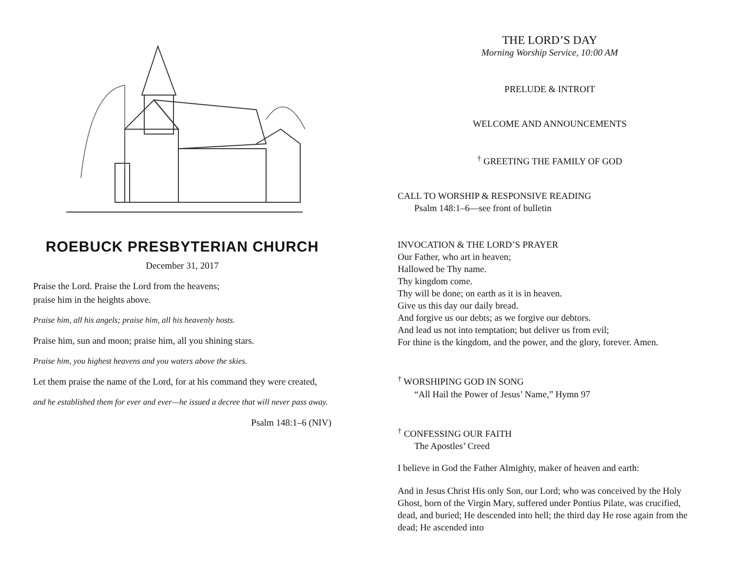ROEBUCK PRESBYTERIAN CHURCH
December 31, 2017
Praise the Lord. Praise the Lord from the heavens;
praise him in the heights above.
Praise him, all his angels; praise him, all his heavenly hosts.
Praise him, sun and moon; praise him, all you shining stars.
Praise him, you highest heavens and you waters above the skies.
Let them praise the name of the Lord, for at his command they were created,
and he established them for ever and ever—he issued a decree that will never pass away.
Psalm 148:1–6 (NIV)
THE LORD’S DAY
Morning Worship Service, 10:00 AM
PRELUDE & INTROIT
WELCOME AND ANNOUNCEMENTS
<sup>†</sup> GREETING THE FAMILY OF GOD
CALL TO WORSHIP & RESPONSIVE READING
Psalm 148:1–6—see front of bulletin
INVOCATION & THE LORD’S PRAYER
Our Father, who art in heaven;
Hallowed be Thy name.
Thy kingdom come.
Thy will be done; on earth as it is in heaven.
Give us this day our daily bread.
And forgive us our debts; as we forgive our debtors.
And lead us not into temptation; but deliver us from evil;
For thine is the kingdom, and the power, and the glory, forever. Amen.
<sup>†</sup> WORSHIPING GOD IN SONG
“All Hail the Power of Jesus’ Name,” Hymn 97
<sup>†</sup> CONFESSING OUR FAITH
The Apostles’ Creed
I believe in God the Father Almighty, maker of heaven and earth:
And in Jesus Christ His only Son, our Lord; who was conceived by the Holy Ghost, born of the Virgin Mary, suffered under Pontius Pilate, was crucified, dead, and buried; He descended into hell; the third day He rose again from the dead; He ascended into